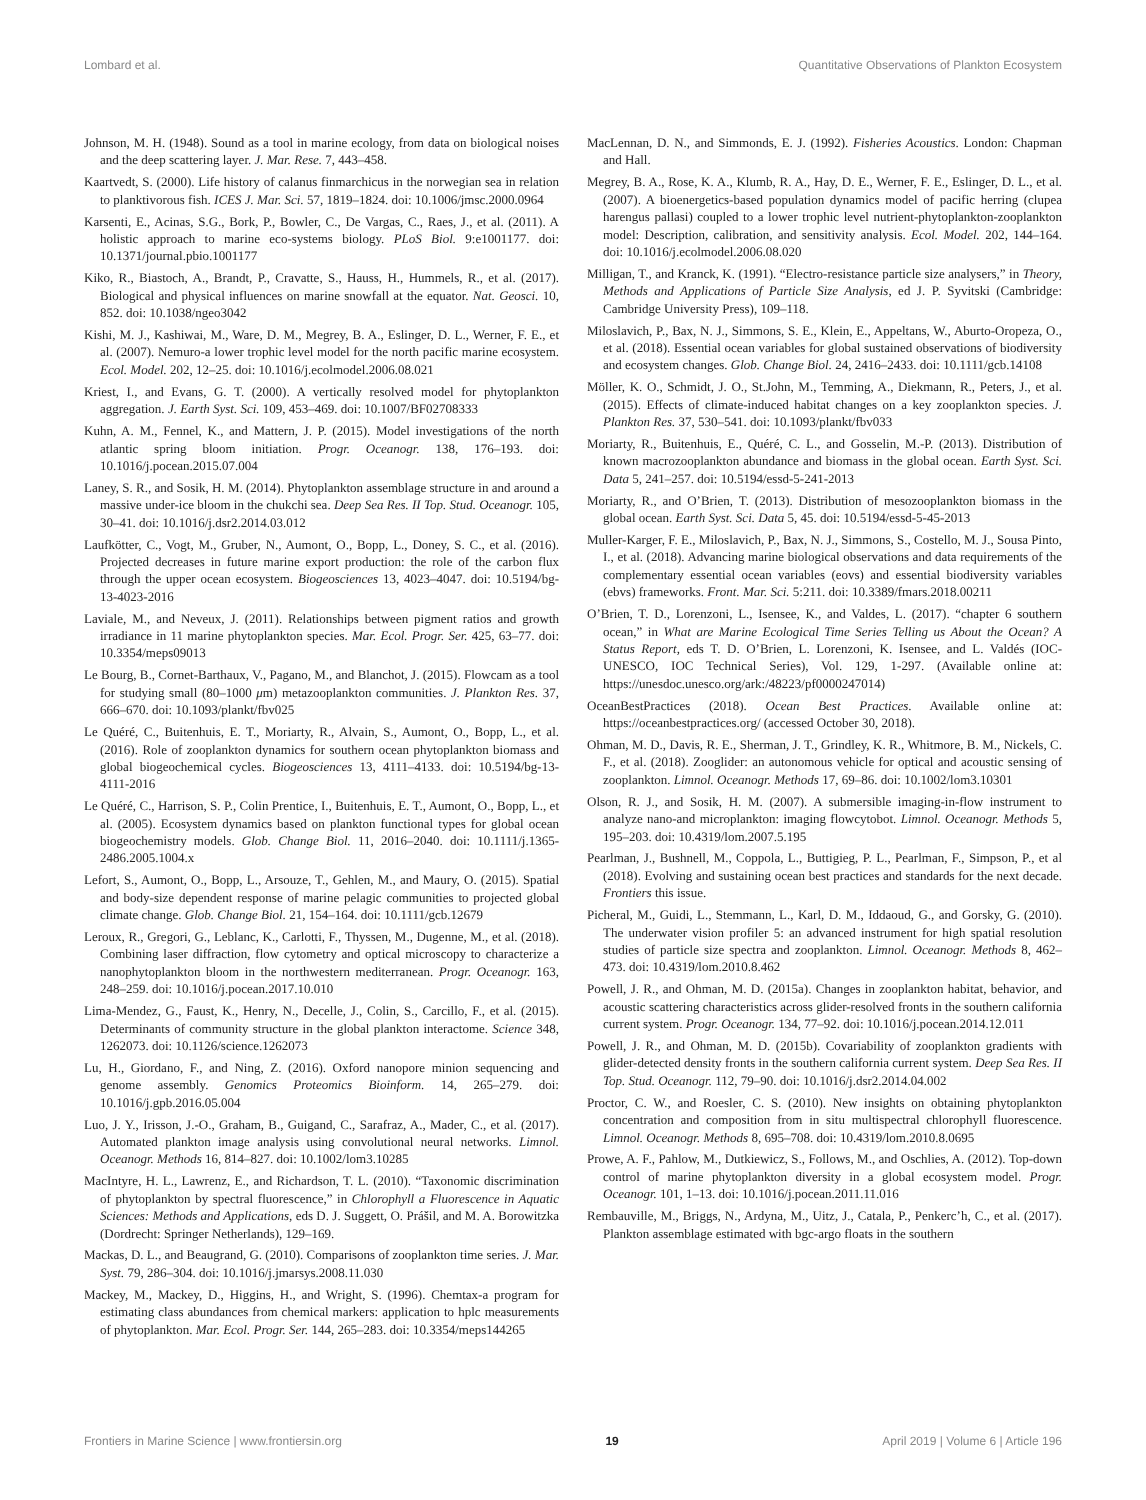Lombard et al. Quantitative Observations of Plankton Ecosystem
Johnson, M. H. (1948). Sound as a tool in marine ecology, from data on biological noises and the deep scattering layer. J. Mar. Rese. 7, 443–458.
Kaartvedt, S. (2000). Life history of calanus finmarchicus in the norwegian sea in relation to planktivorous fish. ICES J. Mar. Sci. 57, 1819–1824. doi: 10.1006/jmsc.2000.0964
Karsenti, E., Acinas, S.G., Bork, P., Bowler, C., De Vargas, C., Raes, J., et al. (2011). A holistic approach to marine eco-systems biology. PLoS Biol. 9:e1001177. doi: 10.1371/journal.pbio.1001177
Kiko, R., Biastoch, A., Brandt, P., Cravatte, S., Hauss, H., Hummels, R., et al. (2017). Biological and physical influences on marine snowfall at the equator. Nat. Geosci. 10, 852. doi: 10.1038/ngeo3042
Kishi, M. J., Kashiwai, M., Ware, D. M., Megrey, B. A., Eslinger, D. L., Werner, F. E., et al. (2007). Nemuro-a lower trophic level model for the north pacific marine ecosystem. Ecol. Model. 202, 12–25. doi: 10.1016/j.ecolmodel.2006.08.021
Kriest, I., and Evans, G. T. (2000). A vertically resolved model for phytoplankton aggregation. J. Earth Syst. Sci. 109, 453–469. doi: 10.1007/BF02708333
Kuhn, A. M., Fennel, K., and Mattern, J. P. (2015). Model investigations of the north atlantic spring bloom initiation. Progr. Oceanogr. 138, 176–193. doi: 10.1016/j.pocean.2015.07.004
Laney, S. R., and Sosik, H. M. (2014). Phytoplankton assemblage structure in and around a massive under-ice bloom in the chukchi sea. Deep Sea Res. II Top. Stud. Oceanogr. 105, 30–41. doi: 10.1016/j.dsr2.2014.03.012
Laufkötter, C., Vogt, M., Gruber, N., Aumont, O., Bopp, L., Doney, S. C., et al. (2016). Projected decreases in future marine export production: the role of the carbon flux through the upper ocean ecosystem. Biogeosciences 13, 4023–4047. doi: 10.5194/bg-13-4023-2016
Laviale, M., and Neveux, J. (2011). Relationships between pigment ratios and growth irradiance in 11 marine phytoplankton species. Mar. Ecol. Progr. Ser. 425, 63–77. doi: 10.3354/meps09013
Le Bourg, B., Cornet-Barthaux, V., Pagano, M., and Blanchot, J. (2015). Flowcam as a tool for studying small (80–1000 μm) metazooplankton communities. J. Plankton Res. 37, 666–670. doi: 10.1093/plankt/fbv025
Le Quéré, C., Buitenhuis, E. T., Moriarty, R., Alvain, S., Aumont, O., Bopp, L., et al. (2016). Role of zooplankton dynamics for southern ocean phytoplankton biomass and global biogeochemical cycles. Biogeosciences 13, 4111–4133. doi: 10.5194/bg-13-4111-2016
Le Quéré, C., Harrison, S. P., Colin Prentice, I., Buitenhuis, E. T., Aumont, O., Bopp, L., et al. (2005). Ecosystem dynamics based on plankton functional types for global ocean biogeochemistry models. Glob. Change Biol. 11, 2016–2040. doi: 10.1111/j.1365-2486.2005.1004.x
Lefort, S., Aumont, O., Bopp, L., Arsouze, T., Gehlen, M., and Maury, O. (2015). Spatial and body-size dependent response of marine pelagic communities to projected global climate change. Glob. Change Biol. 21, 154–164. doi: 10.1111/gcb.12679
Leroux, R., Gregori, G., Leblanc, K., Carlotti, F., Thyssen, M., Dugenne, M., et al. (2018). Combining laser diffraction, flow cytometry and optical microscopy to characterize a nanophytoplankton bloom in the northwestern mediterranean. Progr. Oceanogr. 163, 248–259. doi: 10.1016/j.pocean.2017.10.010
Lima-Mendez, G., Faust, K., Henry, N., Decelle, J., Colin, S., Carcillo, F., et al. (2015). Determinants of community structure in the global plankton interactome. Science 348, 1262073. doi: 10.1126/science.1262073
Lu, H., Giordano, F., and Ning, Z. (2016). Oxford nanopore minion sequencing and genome assembly. Genomics Proteomics Bioinform. 14, 265–279. doi: 10.1016/j.gpb.2016.05.004
Luo, J. Y., Irisson, J.-O., Graham, B., Guigand, C., Sarafraz, A., Mader, C., et al. (2017). Automated plankton image analysis using convolutional neural networks. Limnol. Oceanogr. Methods 16, 814–827. doi: 10.1002/lom3.10285
MacIntyre, H. L., Lawrenz, E., and Richardson, T. L. (2010). “Taxonomic discrimination of phytoplankton by spectral fluorescence,” in Chlorophyll a Fluorescence in Aquatic Sciences: Methods and Applications, eds D. J. Suggett, O. Prášil, and M. A. Borowitzka (Dordrecht: Springer Netherlands), 129–169.
Mackas, D. L., and Beaugrand, G. (2010). Comparisons of zooplankton time series. J. Mar. Syst. 79, 286–304. doi: 10.1016/j.jmarsys.2008.11.030
Mackey, M., Mackey, D., Higgins, H., and Wright, S. (1996). Chemtax-a program for estimating class abundances from chemical markers: application to hplc measurements of phytoplankton. Mar. Ecol. Progr. Ser. 144, 265–283. doi: 10.3354/meps144265
MacLennan, D. N., and Simmonds, E. J. (1992). Fisheries Acoustics. London: Chapman and Hall.
Megrey, B. A., Rose, K. A., Klumb, R. A., Hay, D. E., Werner, F. E., Eslinger, D. L., et al. (2007). A bioenergetics-based population dynamics model of pacific herring (clupea harengus pallasi) coupled to a lower trophic level nutrient-phytoplankton-zooplankton model: Description, calibration, and sensitivity analysis. Ecol. Model. 202, 144–164. doi: 10.1016/j.ecolmodel.2006.08.020
Milligan, T., and Kranck, K. (1991). “Electro-resistance particle size analysers,” in Theory, Methods and Applications of Particle Size Analysis, ed J. P. Syvitski (Cambridge: Cambridge University Press), 109–118.
Miloslavich, P., Bax, N. J., Simmons, S. E., Klein, E., Appeltans, W., Aburto-Oropeza, O., et al. (2018). Essential ocean variables for global sustained observations of biodiversity and ecosystem changes. Glob. Change Biol. 24, 2416–2433. doi: 10.1111/gcb.14108
Möller, K. O., Schmidt, J. O., St.John, M., Temming, A., Diekmann, R., Peters, J., et al. (2015). Effects of climate-induced habitat changes on a key zooplankton species. J. Plankton Res. 37, 530–541. doi: 10.1093/plankt/fbv033
Moriarty, R., Buitenhuis, E., Quéré, C. L., and Gosselin, M.-P. (2013). Distribution of known macrozooplankton abundance and biomass in the global ocean. Earth Syst. Sci. Data 5, 241–257. doi: 10.5194/essd-5-241-2013
Moriarty, R., and O’Brien, T. (2013). Distribution of mesozooplankton biomass in the global ocean. Earth Syst. Sci. Data 5, 45. doi: 10.5194/essd-5-45-2013
Muller-Karger, F. E., Miloslavich, P., Bax, N. J., Simmons, S., Costello, M. J., Sousa Pinto, I., et al. (2018). Advancing marine biological observations and data requirements of the complementary essential ocean variables (eovs) and essential biodiversity variables (ebvs) frameworks. Front. Mar. Sci. 5:211. doi: 10.3389/fmars.2018.00211
O’Brien, T. D., Lorenzoni, L., Isensee, K., and Valdes, L. (2017). “chapter 6 southern ocean,” in What are Marine Ecological Time Series Telling us About the Ocean? A Status Report, eds T. D. O’Brien, L. Lorenzoni, K. Isensee, and L. Valdés (IOC-UNESCO, IOC Technical Series), Vol. 129, 1-297. (Available online at: https://unesdoc.unesco.org/ark:/48223/pf0000247014)
OceanBestPractices (2018). Ocean Best Practices. Available online at: https://oceanbestpractices.org/ (accessed October 30, 2018).
Ohman, M. D., Davis, R. E., Sherman, J. T., Grindley, K. R., Whitmore, B. M., Nickels, C. F., et al. (2018). Zooglider: an autonomous vehicle for optical and acoustic sensing of zooplankton. Limnol. Oceanogr. Methods 17, 69–86. doi: 10.1002/lom3.10301
Olson, R. J., and Sosik, H. M. (2007). A submersible imaging-in-flow instrument to analyze nano-and microplankton: imaging flowcytobot. Limnol. Oceanogr. Methods 5, 195–203. doi: 10.4319/lom.2007.5.195
Pearlman, J., Bushnell, M., Coppola, L., Buttigieg, P. L., Pearlman, F., Simpson, P., et al (2018). Evolving and sustaining ocean best practices and standards for the next decade. Frontiers this issue.
Picheral, M., Guidi, L., Stemmann, L., Karl, D. M., Iddaoud, G., and Gorsky, G. (2010). The underwater vision profiler 5: an advanced instrument for high spatial resolution studies of particle size spectra and zooplankton. Limnol. Oceanogr. Methods 8, 462–473. doi: 10.4319/lom.2010.8.462
Powell, J. R., and Ohman, M. D. (2015a). Changes in zooplankton habitat, behavior, and acoustic scattering characteristics across glider-resolved fronts in the southern california current system. Progr. Oceanogr. 134, 77–92. doi: 10.1016/j.pocean.2014.12.011
Powell, J. R., and Ohman, M. D. (2015b). Covariability of zooplankton gradients with glider-detected density fronts in the southern california current system. Deep Sea Res. II Top. Stud. Oceanogr. 112, 79–90. doi: 10.1016/j.dsr2.2014.04.002
Proctor, C. W., and Roesler, C. S. (2010). New insights on obtaining phytoplankton concentration and composition from in situ multispectral chlorophyll fluorescence. Limnol. Oceanogr. Methods 8, 695–708. doi: 10.4319/lom.2010.8.0695
Prowe, A. F., Pahlow, M., Dutkiewicz, S., Follows, M., and Oschlies, A. (2012). Top-down control of marine phytoplankton diversity in a global ecosystem model. Progr. Oceanogr. 101, 1–13. doi: 10.1016/j.pocean.2011.11.016
Rembauville, M., Briggs, N., Ardyna, M., Uitz, J., Catala, P., Penkerc’h, C., et al. (2017). Plankton assemblage estimated with bgc-argo floats in the southern
Frontiers in Marine Science | www.frontiersin.org 19 April 2019 | Volume 6 | Article 196